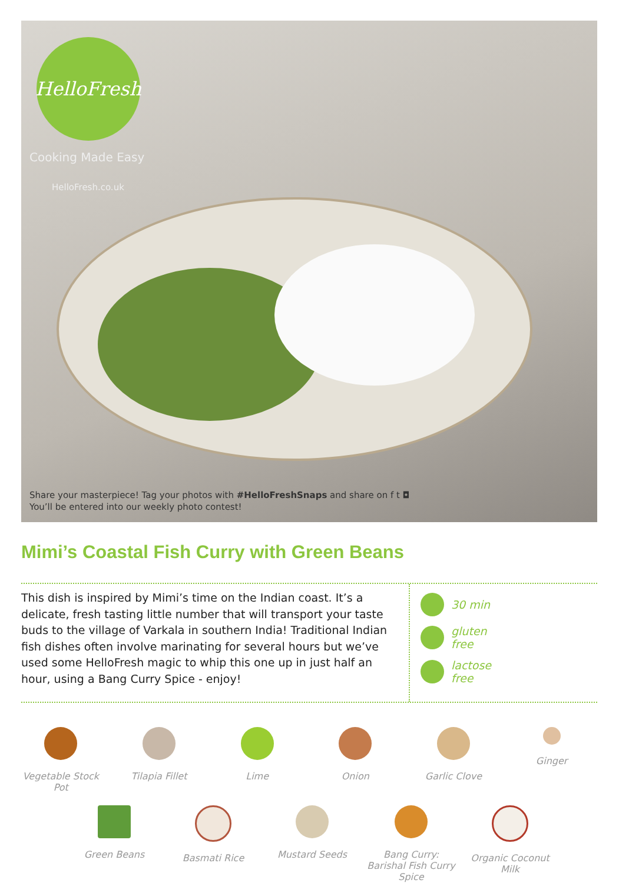HelloFresh
Cooking Made Easy
HelloFresh.co.uk
Share your masterpiece! Tag your photos with #HelloFreshSnaps and share on f t ◘
You’ll be entered into our weekly photo contest!
Mimi’s Coastal Fish Curry with Green Beans
This dish is inspired by Mimi’s time on the Indian coast. It’s a delicate, fresh tasting little number that will transport your taste buds to the village of Varkala in southern India! Traditional Indian fish dishes often involve marinating for several hours but we’ve used some HelloFresh magic to whip this one up in just half an hour, using a Bang Curry Spice - enjoy!
30 min
gluten
free
lactose
free
Vegetable Stock Pot
Tilapia Fillet Lime Onion Garlic Clove Ginger
Green Beans Basmati Rice Mustard Seeds Bang Curry: Barishal Fish Curry Spice
Organic Coconut Milk